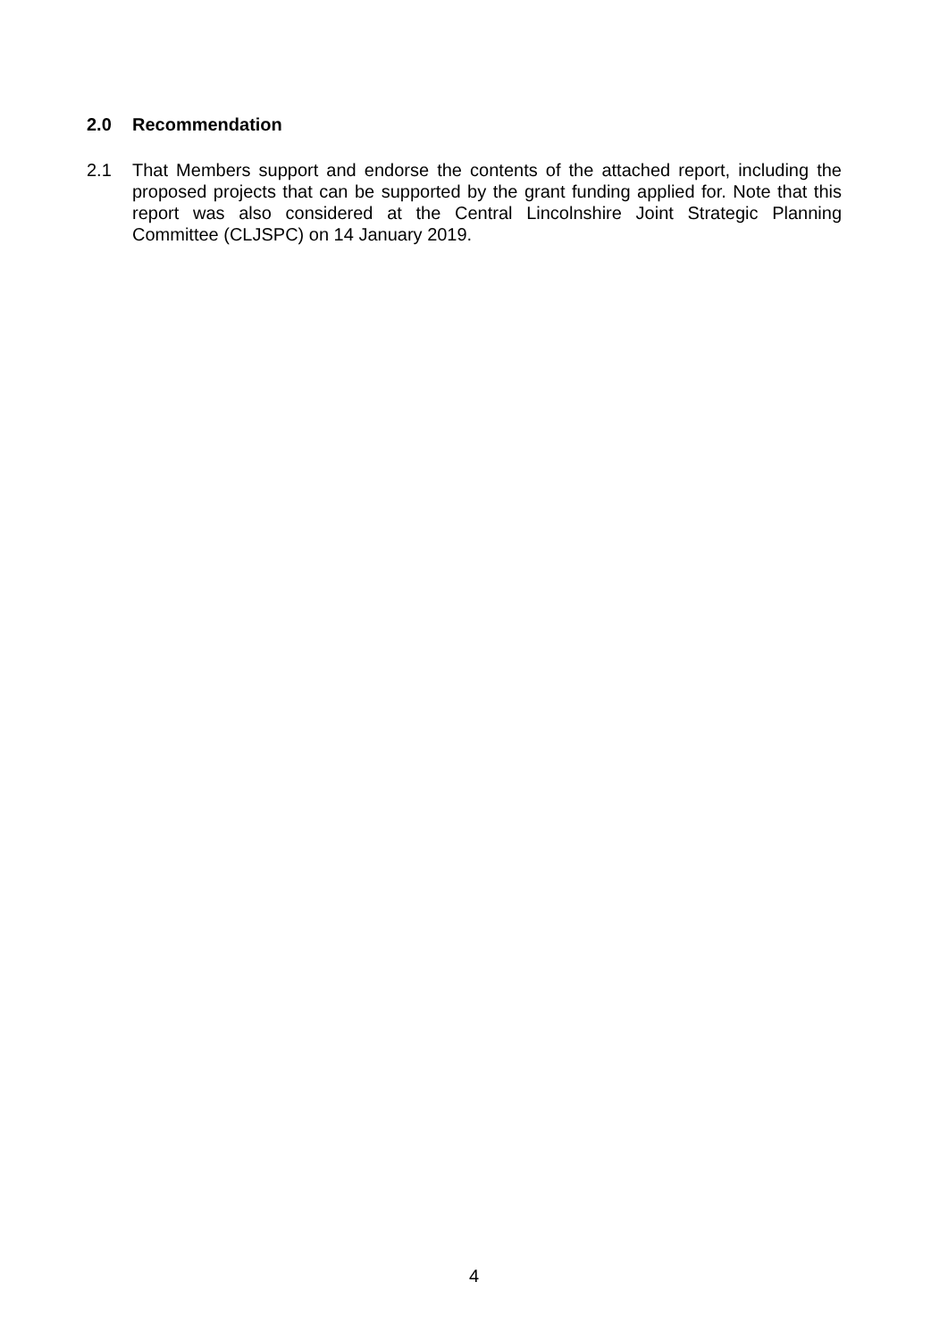2.0 Recommendation
2.1 That Members support and endorse the contents of the attached report, including the proposed projects that can be supported by the grant funding applied for. Note that this report was also considered at the Central Lincolnshire Joint Strategic Planning Committee (CLJSPC) on 14 January 2019.
4